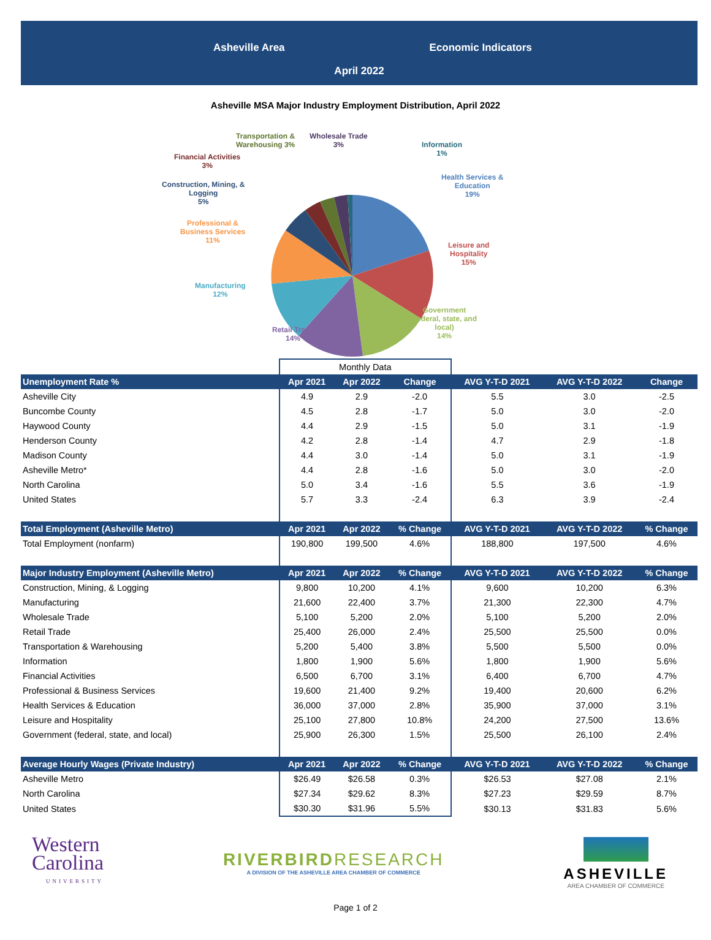Asheville Area Economic Indicators
April 2022
Asheville MSA Major Industry Employment Distribution, April 2022
Transportation &
Warehousing 3%
Wholesale Trade
3%
Information
1%
Financial Activities
3%
Health Services &
Education
19%
Construction, Mining, &
Logging
5%
Professional &
Business Services
11%
Leisure and
Hospitality
15%
Manufacturing
12%
Government
(federal, state, and
local)
14%
Retail Trade
14%
| | Monthly Data | | | | | |
| Unemployment Rate % | Apr 2021 | Apr 2022 | Change | AVG Y-T-D 2021 | AVG Y-T-D 2022 | Change |
| Asheville City | 4.9 | 2.9 | -2.0 | 5.5 | 3.0 | -2.5 |
| Buncombe County | 4.5 | 2.8 | -1.7 | 5.0 | 3.0 | -2.0 |
| Haywood County | 4.4 | 2.9 | -1.5 | 5.0 | 3.1 | -1.9 |
| Henderson County | 4.2 | 2.8 | -1.4 | 4.7 | 2.9 | -1.8 |
| Madison County | 4.4 | 3.0 | -1.4 | 5.0 | 3.1 | -1.9 |
| Asheville Metro* | 4.4 | 2.8 | -1.6 | 5.0 | 3.0 | -2.0 |
| North Carolina | 5.0 | 3.4 | -1.6 | 5.5 | 3.6 | -1.9 |
| United States | 5.7 | 3.3 | -2.4 | 6.3 | 3.9 | -2.4 |
| Total Employment (Asheville Metro) | Apr 2021 | Apr 2022 | % Change | AVG Y-T-D 2021 | AVG Y-T-D 2022 | % Change |
| Total Employment (nonfarm) | 190,800 | 199,500 | 4.6% | 188,800 | 197,500 | 4.6% |
| Major Industry Employment (Asheville Metro) | Apr 2021 | Apr 2022 | % Change | AVG Y-T-D 2021 | AVG Y-T-D 2022 | % Change |
| Construction, Mining, & Logging | 9,800 | 10,200 | 4.1% | 9,600 | 10,200 | 6.3% |
| Manufacturing | 21,600 | 22,400 | 3.7% | 21,300 | 22,300 | 4.7% |
| Wholesale Trade | 5,100 | 5,200 | 2.0% | 5,100 | 5,200 | 2.0% |
| Retail Trade | 25,400 | 26,000 | 2.4% | 25,500 | 25,500 | 0.0% |
| Transportation & Warehousing | 5,200 | 5,400 | 3.8% | 5,500 | 5,500 | 0.0% |
| Information | 1,800 | 1,900 | 5.6% | 1,800 | 1,900 | 5.6% |
| Financial Activities | 6,500 | 6,700 | 3.1% | 6,400 | 6,700 | 4.7% |
| Professional & Business Services | 19,600 | 21,400 | 9.2% | 19,400 | 20,600 | 6.2% |
| Health Services & Education | 36,000 | 37,000 | 2.8% | 35,900 | 37,000 | 3.1% |
| Leisure and Hospitality | 25,100 | 27,800 | 10.8% | 24,200 | 27,500 | 13.6% |
| Government (federal, state, and local) | 25,900 | 26,300 | 1.5% | 25,500 | 26,100 | 2.4% |
| Average Hourly Wages (Private Industry) | Apr 2021 | Apr 2022 | % Change | AVG Y-T-D 2021 | AVG Y-T-D 2022 | % Change |
| Asheville Metro | $26.49 | $26.58 | 0.3% | $26.53 | $27.08 | 2.1% |
| North Carolina | $27.34 | $29.62 | 8.3% | $27.23 | $29.59 | 8.7% |
| United States | $30.30 | $31.96 | 5.5% | $30.13 | $31.83 | 5.6% |
Western
Carolina
UNIVERSITY
RIVERBIRDRESEARCH
A DIVISION OF THE ASHEVILLE AREA CHAMBER OF COMMERCE
ASHEVILLE
AREA CHAMBER OF COMMERCE
Page 1 of 2